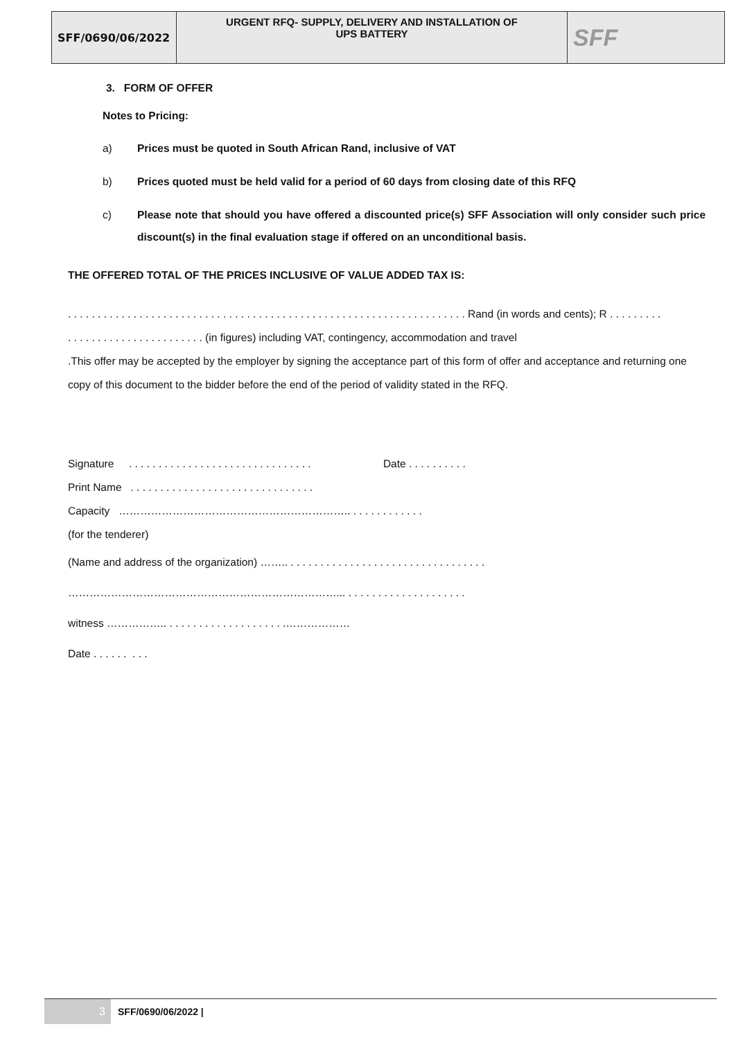| SFF/0690/06/2022 | URGENT RFQ- SUPPLY, DELIVERY AND INSTALLATION OF UPS BATTERY | SFF |
3. FORM OF OFFER
Notes to Pricing:
a) Prices must be quoted in South African Rand, inclusive of VAT
b) Prices quoted must be held valid for a period of 60 days from closing date of this RFQ
c) Please note that should you have offered a discounted price(s) SFF Association will only consider such price discount(s) in the final evaluation stage if offered on an unconditional basis.
THE OFFERED TOTAL OF THE PRICES INCLUSIVE OF VALUE ADDED TAX IS:
. . . . . . . . . . . . . . . . . . . . . . . . . . . . . . . . . . . . . . . . . . . . . . . . . . . . . . . . . . . . . . . . . . . Rand (in words and cents); R . . . . . . . . .
. . . . . . . . . . . . . . . . . . . . . . . (in figures) including VAT, contingency, accommodation and travel
.This offer may be accepted by the employer by signing the acceptance part of this form of offer and acceptance and returning one copy of this document to the bidder before the end of the period of validity stated in the RFQ.
Signature . . . . . . . . . . . . . . . . . . . . . . . . . . . . . . . Date . . . . . . . . . .
Print Name . . . . . . . . . . . . . . . . . . . . . . . . . . . . . . .
Capacity ……………………………………………………….. . . . . . . . . . . . .
(for the tenderer)
(Name and address of the organization) …….. . . . . . . . . . . . . . . . . . . . . . . . . . . . . . . . . .
…………………………………………………………………... . . . . . . . . . . . . . . . . . . . .
witness …………….. . . . . . . . . . . . . . . . . . . . .………………
Date . . . . . . . . .
3 SFF/0690/06/2022 |